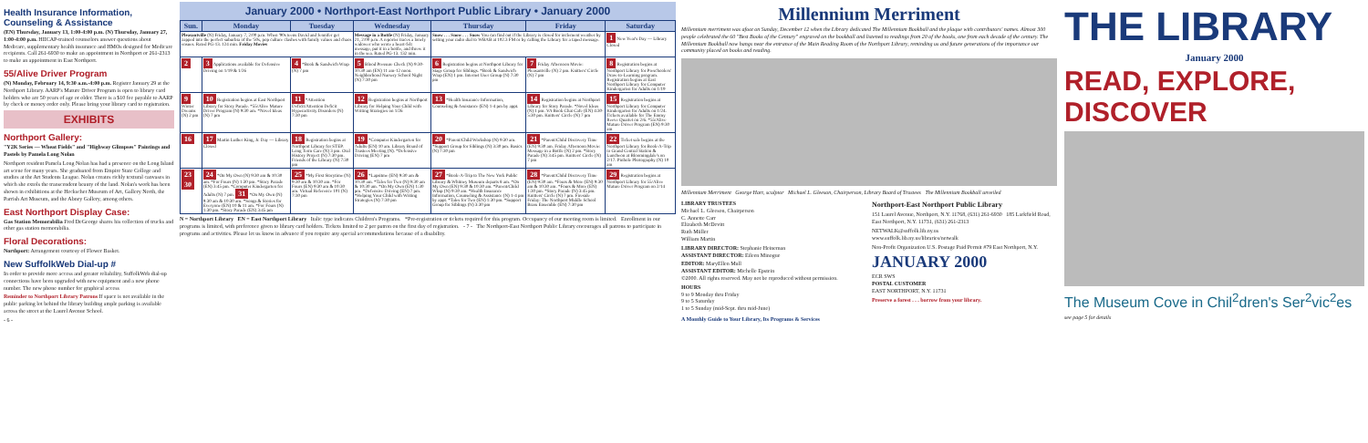Health Insurance Information, Counseling & Assistance
(EN) Thursday, January 13, 1:00-4:00 p.m. (N) Thursday, January 27, 1:00-4:00 p.m. HIICAP-trained counselors answer questions about Medicare, supplementary health insurance and HMOs designed for Medicare recipients. Call 261-6930 to make an appointment in Northport or 261-2313 to make an appointment in East Northport.
55/Alive Driver Program
(N) Monday, February 14, 9:30 a.m.-4:00 p.m. Register January 29 at the Northport Library. AARP's Mature Driver Program is open to library card holders who are 50 years of age or older. There is a $10 fee payable to AARP by check or money order only. Please bring your library card to registration.
EXHIBITS
Northport Gallery:
"Y2K Series — Wheat Fields" and "Highway Glimpses" Paintings and Pastels by Pamela Long Nolan
Northport resident Pamela Long Nolan has had a presence on the Long Island art scene for many years. She graduated from Empire State College and studies at the Art Students League. Nolan creates richly textural canvases in which she extols the transcendent beauty of the land. Nolan's work has been shown in exhibitions at the Heckscher Museum of Art, Gallery North, the Parrish Art Museum, and the Abney Gallery, among others.
East Northport Display Case:
Gas Station Memorabilia Fred DeGeorge shares his collection of trucks and other gas station memorabilia.
Floral Decorations:
Northport: Arrangement courtesy of Flower Basket.
New SuffolkWeb Dial-up #
In order to provide more access and greater reliability, SuffolkWeb dial-up connections have been upgraded with new equipment and a new phone number. The new phone number for graphical access
Reminder to Northport Library Patrons If space is not available in the public parking lot behind the library building ample parking is available across the street at the Laurel Avenue School.
- 6 -
January 2000 • Northport-East Northport Public Library • January 2000
| Sun. | Monday | Tuesday | Wednesday | Thursday | Friday | Saturday |
| --- | --- | --- | --- | --- | --- | --- |
| Pleasantville (N) Friday, January 7, 2:00 p.m. When '90s teens David and Jennifer get zapped into the perfect suburbia of the '50s, pop culture clashes with family values and chaos ensues. Rated PG-13. 124 min. Friday Movies | | | Message in a Bottle (N) Friday, January 21, 2:00 p.m. A reporter traces a lonely widower who wrote a heart-felt message, put it in a bottle, and threw it in the sea. Rated PG-13. 132 min. | Snow . . . Snow . . . Snow You can find out if the Library is closed for inclement weather by setting your radio dial to WBAB at 102.3 FM or by calling the Library for a taped message. | | 1 New Year's Day — Library Closed |
| 2 | 3 Applications available for Defensive Driving on 1/19 & 1/26 | 4 *Book & Sandwich Wrap (N) 7 pm | 5 Blood Pressure Check (N) 9:30-10:30 am (EN) 11 am-12 noon. Neighborhood Nursery School Night (N) 7:30 pm | 6 Registration begins at Northport Library for Stage Group for Siblings. *Book & Sandwich Wrap (EN) 1 pm. Internet User Group (N) 7:30 pm | 7 Friday Afternoon Movie: Pleasantville (N) 2 pm. Knitters' Circle (N) 7 pm | 8 Registration begins at Northport Library for Preschoolers' Draw-to-Learning program. Registration begins at East Northport Library for Computer Kindergarten for Adults on 1/19 |
| 9 Winter Dreams (N) 2 pm | 10 Registration begins at East Northport Library for Story Parade. *55/Alive Mature Driver Program (N) 9:30 am. *Novel Ideas (N) 7 pm | 11 *Attention Deficit/Attention Deficit Hyperactivity Disorders (N) 7:30 pm | 12 Registration begins at Northport Library for Helping Your Child with Writing Strategies on 1/26 | 13 *Health Insurance Information, Counseling & Assistance (EN) 1-4 pm by appt. | 14 Registration begins at Northport Library for Story Parade. *Novel Ideas (N) 1 pm. VA Book Chat Cafe (EN) 4:30-5:30 pm. Knitters' Circle (N) 7 pm | 15 Registration begins at Northport Library for Computer Kindergarten for Adults on 1/24. Tickets available for The Emmy Reeve Quartet on 2/6. *55/Alive Mature Driver Program (EN) 9:30 am |
| 16 | 17 Martin Luther King, Jr. Day — Library Closed | 18 Registration begins at Northport Library for STEP. Long Term Care (N) 3 pm. Oral History Project (N) 7:30 pm. Friends of the Library (N) 7:30 pm | 19 *Computer Kindergarten for Adults (EN) 10 am. Library Board of Trustees Meeting (N). *Defensive Driving (EN) 7 pm | 20 *Parent/Child Workshop (N) 9:30 am. *Support Group for Siblings (N) 3:30 pm. Basics (N) 7:30 pm | 21 *Parent/Child Discovery Time (EN) 9:30 am. Friday Afternoon Movie: Message in a Bottle (N) 2 pm. *Story Parade (N) 3:45 pm. Knitters' Circle (N) 7 pm | 22 Ticket sale begins at the Northport Library for Book-A-Trip to Grand Central Station & Luncheon at Bloomingdale's on 2/17. Pinhole Photography (N) 10 am |
| 23 30 | 24 *On My Own (N) 9:30 am & 10:30 am. *For Fours (N) 1:30 pm. *Story Parade (EN) 3:45 pm. *Computer Kindergarten for Adults (N) 7 pm. 31 *On My Own (N) 9:30 am & 10:30 am. *Songs & Stories for Everyone (EN) 10 & 11 am. *For Fours (N) 1:30 pm. *Story Parade (EN) 3:45 pm | 25 *My First Storytime (N) 9:30 am & 10:30 am. *For Fours (EN) 9:30 am & 10:30 am. Virtual Reference 101 (N) 7:30 pm | 26 *Lapsitme (EN) 9:30 am & 10:30 am. *Tales for Two (N) 9:30 am & 10:30 am. *On My Own (EN) 1:30 pm. *Defensive Driving (EN) 7 pm. *Helping Your Child with Writing Strategies (N) 7:30 pm | 27 *Book-A-Trip to The New York Public Library & Whitney Museum departs 8 am. *On My Own (EN) 9:30 & 10:30 am. *Parent/Child Wksp (N) 9:30 am. *Health Insurance Information, Counseling & Assistance (N) 1-4 pm by appt. *Tales for Two (EN) 1:30 pm. *Support Group for Siblings (N) 3:30 pm | 28 *Parent/Child Discovery Time (EN) 9:30 am. *Fours & More (EN) 9:30 am & 10:30 am. *Fours & More (EN) 1:30 pm. *Story Parade (N) 3:45 pm. Knitters' Circle (N) 7 pm. Fireside Friday: The Northport Middle School Brass Ensemble (EN) 7:30 pm | 29 Registration begins at Northport Library for 55/Alive Mature Driver Program on 2/14 |
N = Northport Library EN = East Northport Library Italic type indicates Children's Programs. *Pre-registration or tickets required for this program. Occupancy of our meeting room is limited. Enrollment in our programs is limited, with preference given to library card holders. Tickets limited to 2 per patron on the first day of registration. - 7 - The Northport-East Northport Public Library encourages all patrons to participate in programs and activities. Please let us know in advance if you require any special accommodations because of a disability.
Millennium Merriment
Millennium merriment was afoot on Sunday, December 12 when the Library dedicated The Millennium Bookball and the plaque with contributors' names. Almost 300 people celebrated the 60 "Best Books of the Century" engraved on the bookball and listened to readings from 20 of the books, one from each decade of the century. The Millennium Bookball now hangs near the entrance of the Main Reading Room of the Northport Library, reminding us and future generations of the importance our community placed on books and reading.
Millennium Merriment George Hart, sculptor Michael L. Gleeson, Chairperson, Library Board of Trustees The Millennium Bookball unveiled
LIBRARY TRUSTEES
Michael L. Gleeson, Chairperson
C. Annette Carr
Elizabeth McDevitt
Ruth Müller
William Martin
LIBRARY DIRECTOR: Stephanie Heineman
ASSISTANT DIRECTOR: Eileen Minogue
EDITOR: MaryEllen Mull
ASSISTANT EDITOR: Michelle Epstein
©2000. All rights reserved. May not be reproduced without permission.
HOURS
9 to 9 Monday thru Friday
9 to 5 Saturday
1 to 5 Sunday (mid-Sept. thru mid-June)
Northport-East Northport Public Library
151 Laurel Avenue, Northport, N.Y. 11768, (631) 261-6930 185 Larkfield Road, East Northport, N.Y. 11731, (631) 261-2313
NETWALK@suffolk.lib.ny.us
www.suffolk.lib.ny.us/libraries/netwalk
Non-Profit Organization U.S. Postage Paid Permit #79 East Northport, N.Y.
JANUARY 2000
ECR SWS
POSTAL CUSTOMER
EAST NORTHPORT, N.Y. 11731
Preserve a forest . . . borrow from your library.
A Monthly Guide to Your Library, Its Programs & Services
THE LIBRARY
January 2000
READ, EXPLORE, DISCOVER
The Museum Cove in Chil<sup>2</sup>dren's Ser<sup>2</sup>vic<sup>2</sup>es
see page 5 for details